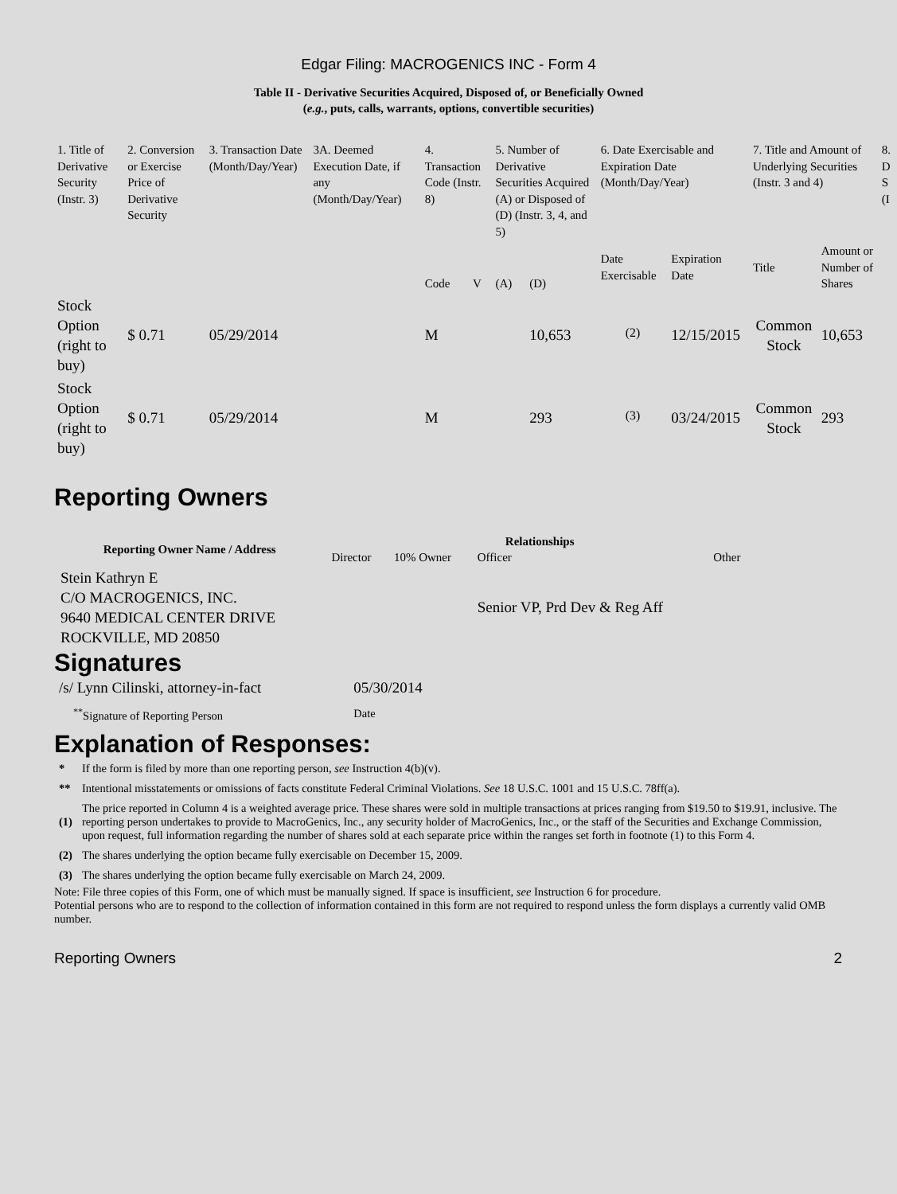Edgar Filing: MACROGENICS INC - Form 4
Table II - Derivative Securities Acquired, Disposed of, or Beneficially Owned
(e.g., puts, calls, warrants, options, convertible securities)
| 1. Title of Derivative Security (Instr. 3) | 2. Conversion or Exercise Price of Derivative Security | 3. Transaction Date (Month/Day/Year) | 3A. Deemed Execution Date, if any (Month/Day/Year) | 4. Transaction Code (Instr. 8) | | 5. Number of Derivative Securities Acquired (A) or Disposed of (D) (Instr. 3, 4, and 5) | | 6. Date Exercisable and Expiration Date (Month/Day/Year) | | 7. Title and Amount of Underlying Securities (Instr. 3 and 4) | | 8. D S (I |
| | | | | Code | V | (A) | (D) | Date Exercisable | Expiration Date | Title | Amount or Number of Shares | |
| Stock Option (right to buy) | $ 0.71 | 05/29/2014 | | M | | | 10,653 | <sup>(2)</sup> | 12/15/2015 | Common Stock | 10,653 | |
| Stock Option (right to buy) | $ 0.71 | 05/29/2014 | | M | | | 293 | <sup>(3)</sup> | 03/24/2015 | Common Stock | 293 | |
Reporting Owners
| Reporting Owner Name / Address | Relationships | | | |
| --- | --- | --- | --- | --- |
| | Director | 10% Owner | Officer | Other |
| Stein Kathryn E C/O MACROGENICS, INC. 9640 MEDICAL CENTER DRIVE ROCKVILLE, MD 20850 | | | Senior VP, Prd Dev & Reg Aff | |
Signatures
| /s/ Lynn Cilinski, attorney-in-fact | 05/30/2014 |
| <sup>**</sup> Signature of Reporting Person | Date |
Explanation of Responses:
| * | If the form is filed by more than one reporting person, see Instruction 4(b)(v). |
| ** | Intentional misstatements or omissions of facts constitute Federal Criminal Violations. See 18 U.S.C. 1001 and 15 U.S.C. 78ff(a). |
| (1) | The price reported in Column 4 is a weighted average price. These shares were sold in multiple transactions at prices ranging from $19.50 to $19.91, inclusive. The reporting person undertakes to provide to MacroGenics, Inc., any security holder of MacroGenics, Inc., or the staff of the Securities and Exchange Commission, upon request, full information regarding the number of shares sold at each separate price within the ranges set forth in footnote (1) to this Form 4. |
| (2) | The shares underlying the option became fully exercisable on December 15, 2009. |
| (3) | The shares underlying the option became fully exercisable on March 24, 2009. |
Note: File three copies of this Form, one of which must be manually signed. If space is insufficient, see Instruction 6 for procedure.
Potential persons who are to respond to the collection of information contained in this form are not required to respond unless the form displays a currently valid OMB number.
Reporting Owners 2